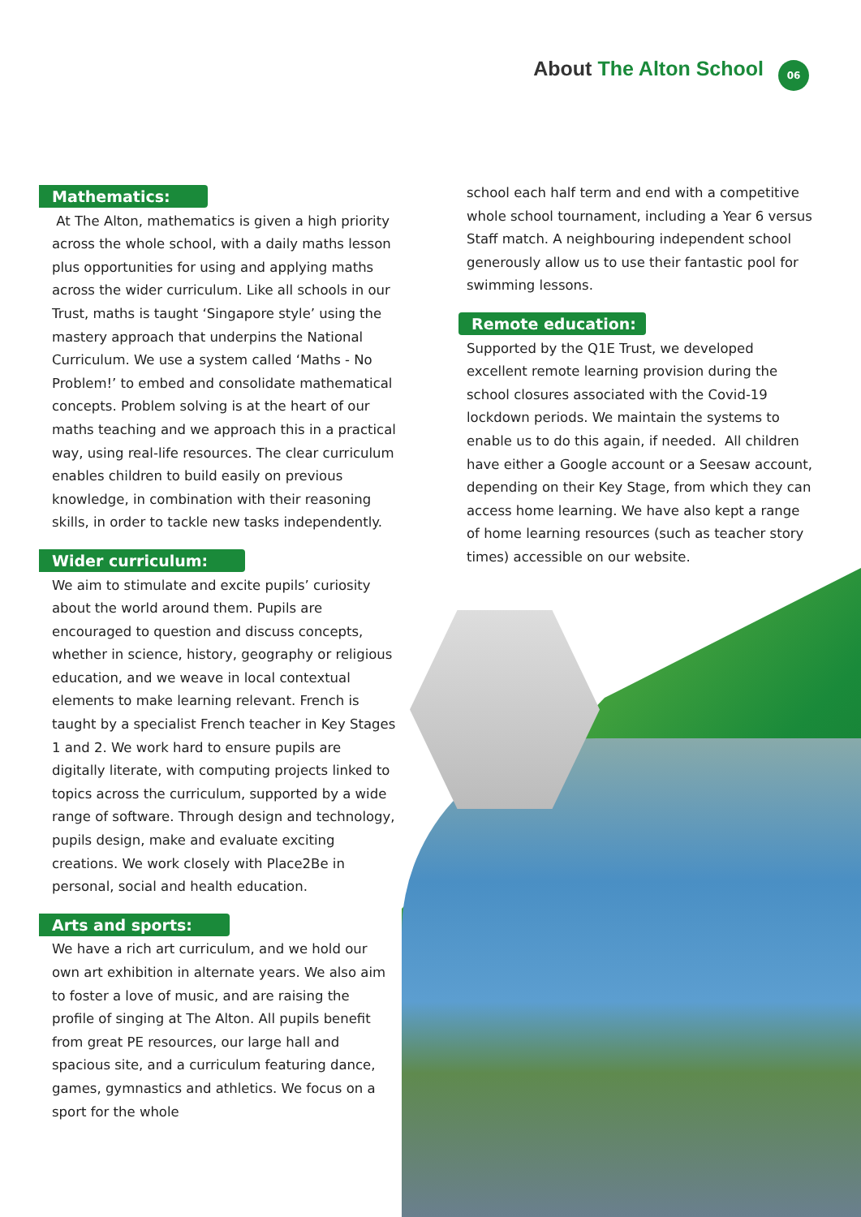About The Alton School
06
Mathematics:
At The Alton, mathematics is given a high priority across the whole school, with a daily maths lesson plus opportunities for using and applying maths across the wider curriculum. Like all schools in our Trust, maths is taught ‘Singapore style’ using the mastery approach that underpins the National Curriculum. We use a system called ‘Maths - No Problem!’ to embed and consolidate mathematical concepts. Problem solving is at the heart of our maths teaching and we approach this in a practical way, using real-life resources. The clear curriculum enables children to build easily on previous knowledge, in combination with their reasoning skills, in order to tackle new tasks independently.
Wider curriculum:
We aim to stimulate and excite pupils’ curiosity about the world around them. Pupils are encouraged to question and discuss concepts, whether in science, history, geography or religious education, and we weave in local contextual elements to make learning relevant. French is taught by a specialist French teacher in Key Stages 1 and 2. We work hard to ensure pupils are digitally literate, with computing projects linked to topics across the curriculum, supported by a wide range of software. Through design and technology, pupils design, make and evaluate exciting creations. We work closely with Place2Be in personal, social and health education.
Arts and sports:
We have a rich art curriculum, and we hold our own art exhibition in alternate years. We also aim to foster a love of music, and are raising the profile of singing at The Alton. All pupils benefit from great PE resources, our large hall and spacious site, and a curriculum featuring dance, games, gymnastics and athletics. We focus on a sport for the whole
school each half term and end with a competitive whole school tournament, including a Year 6 versus Staff match. A neighbouring independent school generously allow us to use their fantastic pool for swimming lessons.
Remote education:
Supported by the Q1E Trust, we developed excellent remote learning provision during the school closures associated with the Covid-19 lockdown periods. We maintain the systems to enable us to do this again, if needed. All children have either a Google account or a Seesaw account, depending on their Key Stage, from which they can access home learning. We have also kept a range of home learning resources (such as teacher story times) accessible on our website.